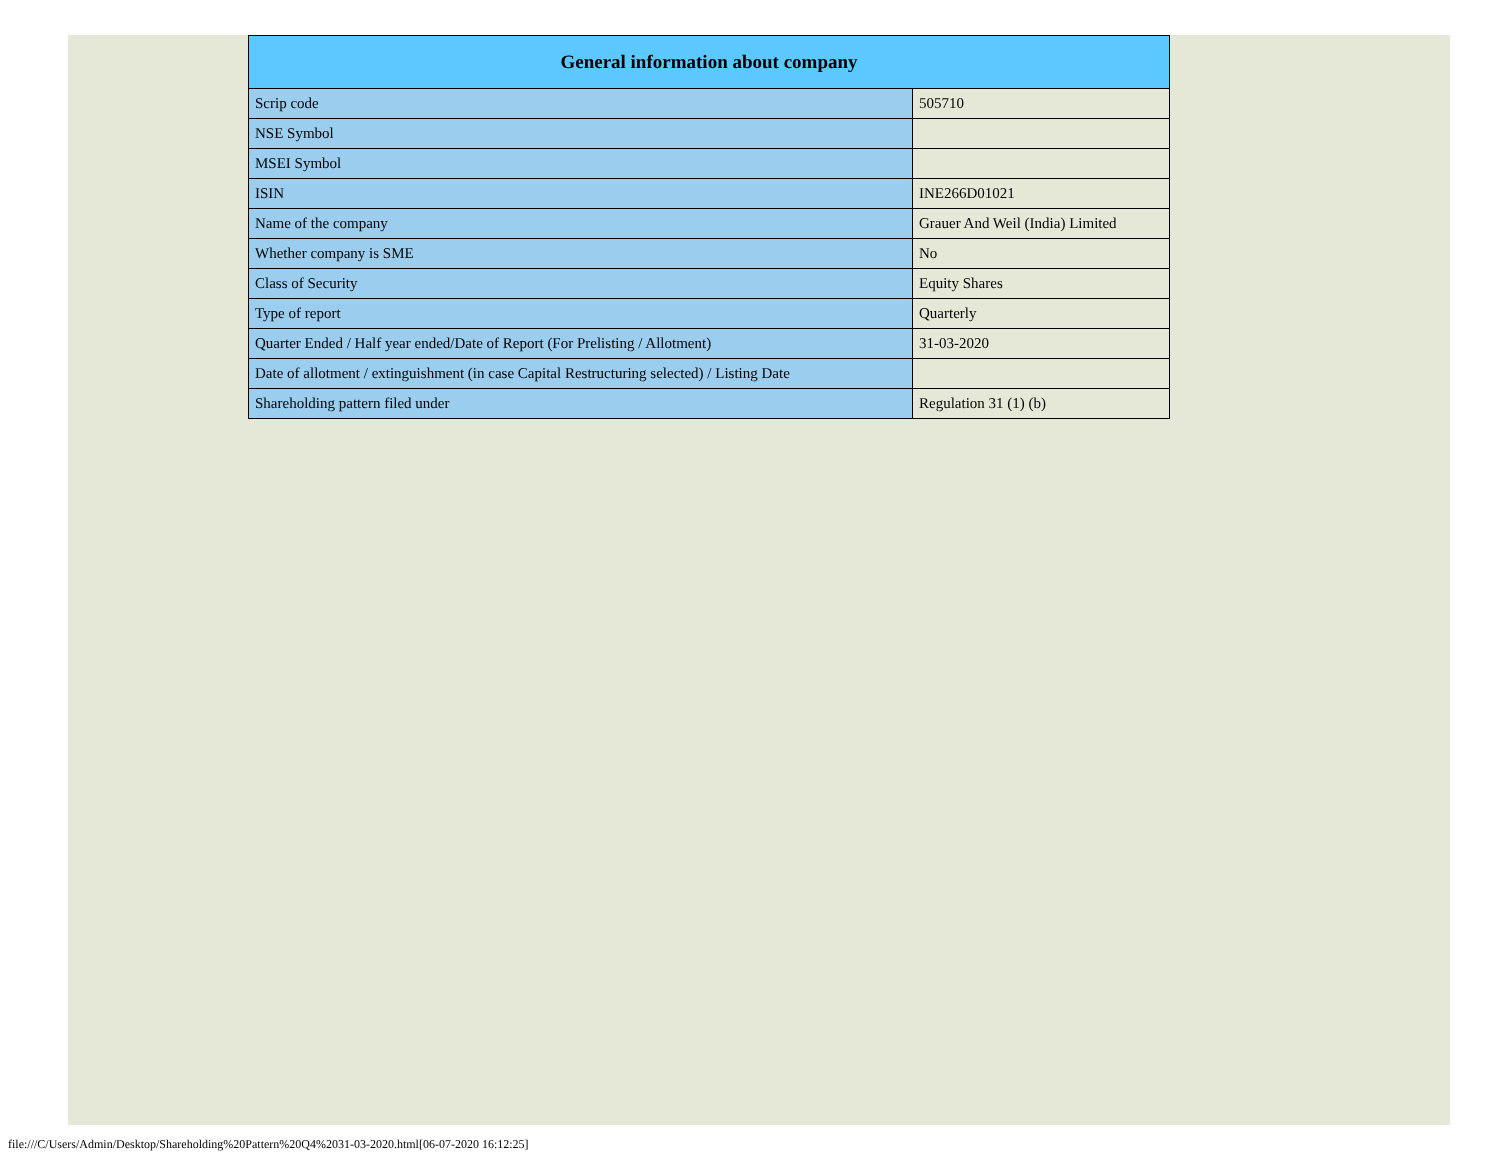| General information about company | |
| --- | --- |
| Scrip code | 505710 |
| NSE Symbol | |
| MSEI Symbol | |
| ISIN | INE266D01021 |
| Name of the company | Grauer And Weil (India) Limited |
| Whether company is SME | No |
| Class of Security | Equity Shares |
| Type of report | Quarterly |
| Quarter Ended / Half year ended/Date of Report (For Prelisting / Allotment) | 31-03-2020 |
| Date of allotment / extinguishment (in case Capital Restructuring selected) / Listing Date | |
| Shareholding pattern filed under | Regulation 31 (1) (b) |
file:///C/Users/Admin/Desktop/Shareholding%20Pattern%20Q4%2031-03-2020.html[06-07-2020 16:12:25]